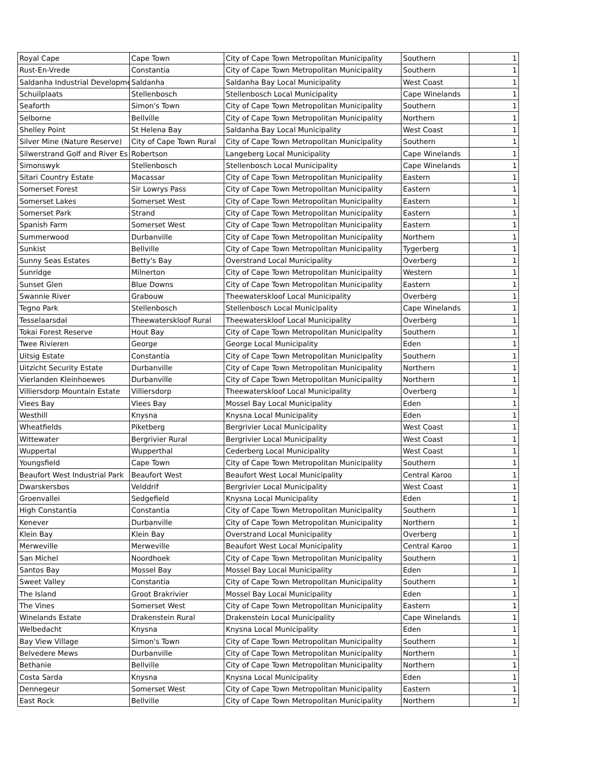| Royal Cape | Cape Town | City of Cape Town Metropolitan Municipality | Southern | 1 |
| Rust-En-Vrede | Constantia | City of Cape Town Metropolitan Municipality | Southern | 1 |
| Saldanha Industrial Developme | Saldanha | Saldanha Bay Local Municipality | West Coast | 1 |
| Schuilplaats | Stellenbosch | Stellenbosch Local Municipality | Cape Winelands | 1 |
| Seaforth | Simon's Town | City of Cape Town Metropolitan Municipality | Southern | 1 |
| Selborne | Bellville | City of Cape Town Metropolitan Municipality | Northern | 1 |
| Shelley Point | St Helena Bay | Saldanha Bay Local Municipality | West Coast | 1 |
| Silver Mine (Nature Reserve) | City of Cape Town Rural | City of Cape Town Metropolitan Municipality | Southern | 1 |
| Silwerstrand Golf and River Es | Robertson | Langeberg Local Municipality | Cape Winelands | 1 |
| Simonswyk | Stellenbosch | Stellenbosch Local Municipality | Cape Winelands | 1 |
| Sitari Country Estate | Macassar | City of Cape Town Metropolitan Municipality | Eastern | 1 |
| Somerset Forest | Sir Lowrys Pass | City of Cape Town Metropolitan Municipality | Eastern | 1 |
| Somerset Lakes | Somerset West | City of Cape Town Metropolitan Municipality | Eastern | 1 |
| Somerset Park | Strand | City of Cape Town Metropolitan Municipality | Eastern | 1 |
| Spanish Farm | Somerset West | City of Cape Town Metropolitan Municipality | Eastern | 1 |
| Summerwood | Durbanville | City of Cape Town Metropolitan Municipality | Northern | 1 |
| Sunkist | Bellville | City of Cape Town Metropolitan Municipality | Tygerberg | 1 |
| Sunny Seas Estates | Betty's Bay | Overstrand Local Municipality | Overberg | 1 |
| Sunridge | Milnerton | City of Cape Town Metropolitan Municipality | Western | 1 |
| Sunset Glen | Blue Downs | City of Cape Town Metropolitan Municipality | Eastern | 1 |
| Swannie River | Grabouw | Theewaterskloof Local Municipality | Overberg | 1 |
| Tegno Park | Stellenbosch | Stellenbosch Local Municipality | Cape Winelands | 1 |
| Tesselaarsdal | Theewaterskloof Rural | Theewaterskloof Local Municipality | Overberg | 1 |
| Tokai Forest Reserve | Hout Bay | City of Cape Town Metropolitan Municipality | Southern | 1 |
| Twee Rivieren | George | George Local Municipality | Eden | 1 |
| Uitsig Estate | Constantia | City of Cape Town Metropolitan Municipality | Southern | 1 |
| Uitzicht Security Estate | Durbanville | City of Cape Town Metropolitan Municipality | Northern | 1 |
| Vierlanden Kleinhoewes | Durbanville | City of Cape Town Metropolitan Municipality | Northern | 1 |
| Villiersdorp Mountain Estate | Villiersdorp | Theewaterskloof Local Municipality | Overberg | 1 |
| Vlees Bay | Vlees Bay | Mossel Bay Local Municipality | Eden | 1 |
| Westhill | Knysna | Knysna Local Municipality | Eden | 1 |
| Wheatfields | Piketberg | Bergrivier Local Municipality | West Coast | 1 |
| Wittewater | Bergrivier Rural | Bergrivier Local Municipality | West Coast | 1 |
| Wuppertal | Wupperthal | Cederberg Local Municipality | West Coast | 1 |
| Youngsfield | Cape Town | City of Cape Town Metropolitan Municipality | Southern | 1 |
| Beaufort West Industrial Park | Beaufort West | Beaufort West Local Municipality | Central Karoo | 1 |
| Dwarskersbos | Velddrif | Bergrivier Local Municipality | West Coast | 1 |
| Groenvallei | Sedgefield | Knysna Local Municipality | Eden | 1 |
| High Constantia | Constantia | City of Cape Town Metropolitan Municipality | Southern | 1 |
| Kenever | Durbanville | City of Cape Town Metropolitan Municipality | Northern | 1 |
| Klein Bay | Klein Bay | Overstrand Local Municipality | Overberg | 1 |
| Merweville | Merweville | Beaufort West Local Municipality | Central Karoo | 1 |
| San Michel | Noordhoek | City of Cape Town Metropolitan Municipality | Southern | 1 |
| Santos Bay | Mossel Bay | Mossel Bay Local Municipality | Eden | 1 |
| Sweet Valley | Constantia | City of Cape Town Metropolitan Municipality | Southern | 1 |
| The Island | Groot Brakrivier | Mossel Bay Local Municipality | Eden | 1 |
| The Vines | Somerset West | City of Cape Town Metropolitan Municipality | Eastern | 1 |
| Winelands Estate | Drakenstein Rural | Drakenstein Local Municipality | Cape Winelands | 1 |
| Welbedacht | Knysna | Knysna Local Municipality | Eden | 1 |
| Bay View Village | Simon's Town | City of Cape Town Metropolitan Municipality | Southern | 1 |
| Belvedere Mews | Durbanville | City of Cape Town Metropolitan Municipality | Northern | 1 |
| Bethanie | Bellville | City of Cape Town Metropolitan Municipality | Northern | 1 |
| Costa Sarda | Knysna | Knysna Local Municipality | Eden | 1 |
| Dennegeur | Somerset West | City of Cape Town Metropolitan Municipality | Eastern | 1 |
| East Rock | Bellville | City of Cape Town Metropolitan Municipality | Northern | 1 |